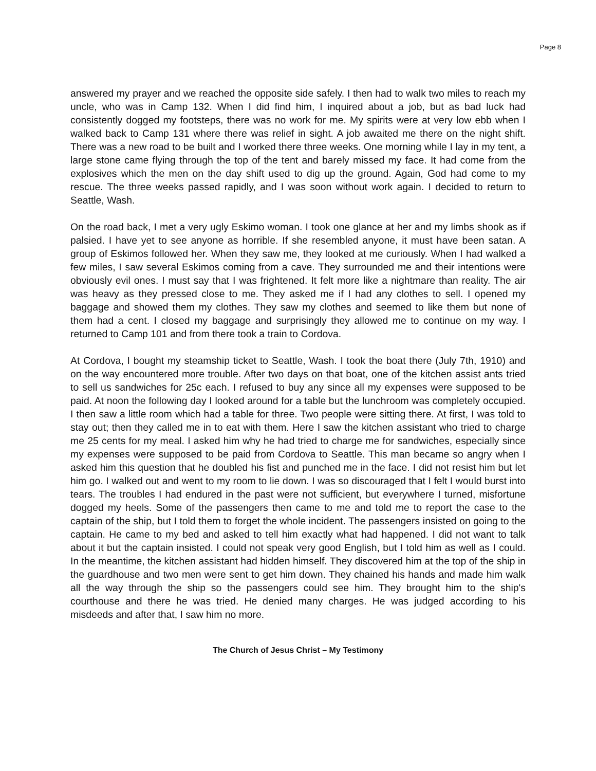Page 8
answered my prayer and we reached the opposite side safely. I then had to walk two miles to reach my uncle, who was in Camp 132. When I did find him, I inquired about a job, but as bad luck had consistently dogged my footsteps, there was no work for me. My spirits were at very low ebb when I walked back to Camp 131 where there was relief in sight. A job awaited me there on the night shift. There was a new road to be built and I worked there three weeks. One morning while I lay in my tent, a large stone came flying through the top of the tent and barely missed my face. It had come from the explosives which the men on the day shift used to dig up the ground. Again, God had come to my rescue. The three weeks passed rapidly, and I was soon without work again. I decided to return to Seattle, Wash.
On the road back, I met a very ugly Eskimo woman. I took one glance at her and my limbs shook as if palsied. I have yet to see anyone as horrible. If she resembled anyone, it must have been satan. A group of Eskimos followed her. When they saw me, they looked at me curiously. When I had walked a few miles, I saw several Eskimos coming from a cave. They surrounded me and their intentions were obviously evil ones. I must say that I was frightened. It felt more like a nightmare than reality. The air was heavy as they pressed close to me. They asked me if I had any clothes to sell. I opened my baggage and showed them my clothes. They saw my clothes and seemed to like them but none of them had a cent. I closed my baggage and surprisingly they allowed me to continue on my way. I returned to Camp 101 and from there took a train to Cordova.
At Cordova, I bought my steamship ticket to Seattle, Wash. I took the boat there (July 7th, 1910) and on the way encountered more trouble. After two days on that boat, one of the kitchen assist ants tried to sell us sandwiches for 25c each. I refused to buy any since all my expenses were supposed to be paid. At noon the following day I looked around for a table but the lunchroom was completely occupied. I then saw a little room which had a table for three. Two people were sitting there. At first, I was told to stay out; then they called me in to eat with them. Here I saw the kitchen assistant who tried to charge me 25 cents for my meal. I asked him why he had tried to charge me for sandwiches, especially since my expenses were supposed to be paid from Cordova to Seattle. This man became so angry when I asked him this question that he doubled his fist and punched me in the face. I did not resist him but let him go. I walked out and went to my room to lie down. I was so discouraged that I felt I would burst into tears. The troubles I had endured in the past were not sufficient, but everywhere I turned, misfortune dogged my heels. Some of the passengers then came to me and told me to report the case to the captain of the ship, but I told them to forget the whole incident. The passengers insisted on going to the captain. He came to my bed and asked to tell him exactly what had happened. I did not want to talk about it but the captain insisted. I could not speak very good English, but I told him as well as I could. In the meantime, the kitchen assistant had hidden himself. They discovered him at the top of the ship in the guardhouse and two men were sent to get him down. They chained his hands and made him walk all the way through the ship so the passengers could see him. They brought him to the ship's courthouse and there he was tried. He denied many charges. He was judged according to his misdeeds and after that, I saw him no more.
The Church of Jesus Christ – My Testimony